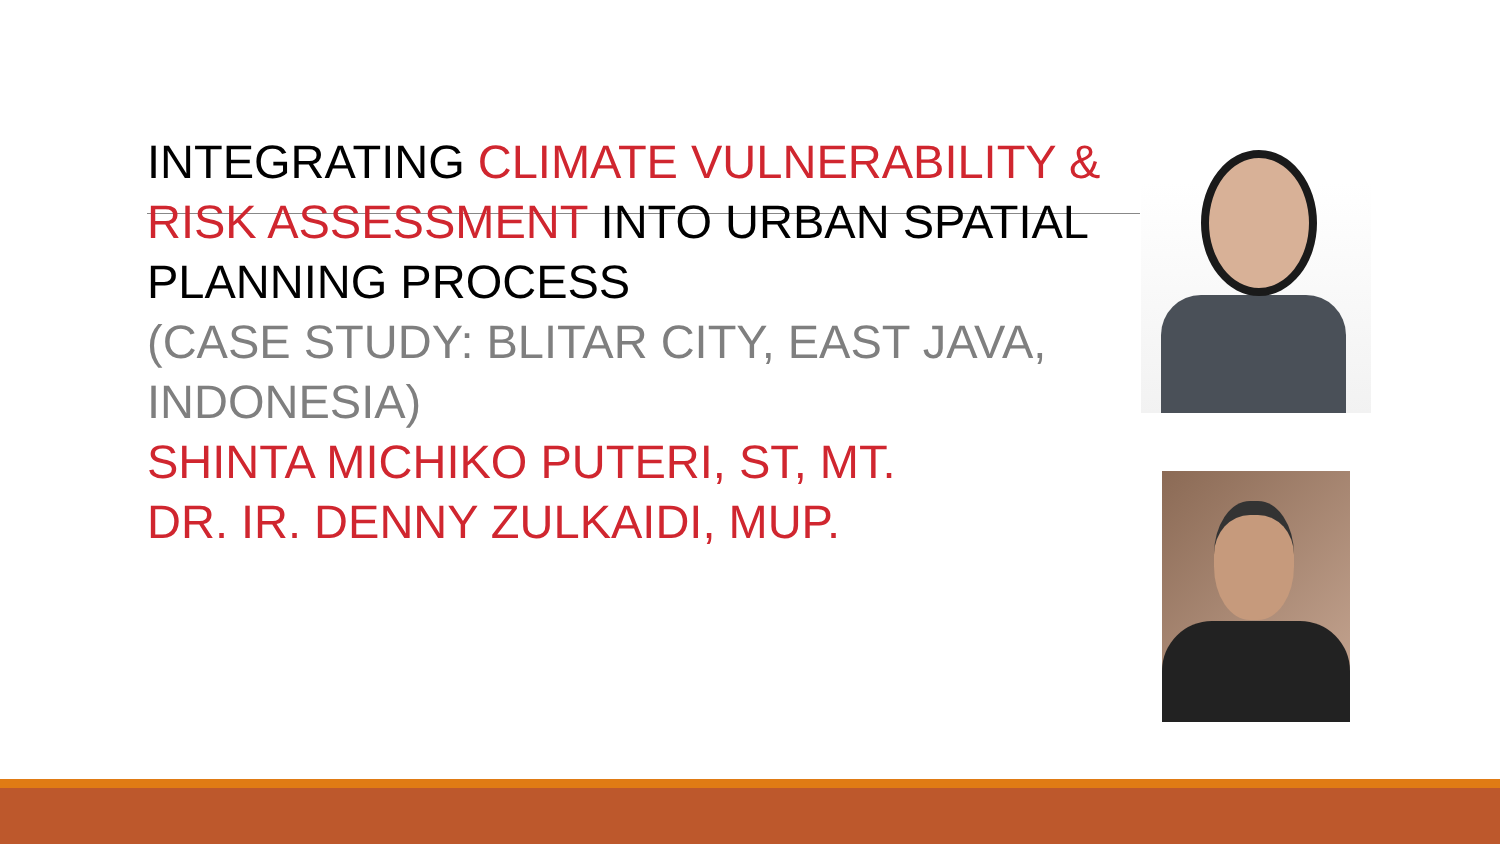INTEGRATING CLIMATE VULNERABILITY & RISK ASSESSMENT INTO URBAN SPATIAL PLANNING PROCESS
(CASE STUDY: BLITAR CITY, EAST JAVA, INDONESIA)
SHINTA MICHIKO PUTERI, ST, MT.
DR. IR. DENNY ZULKAIDI, MUP.